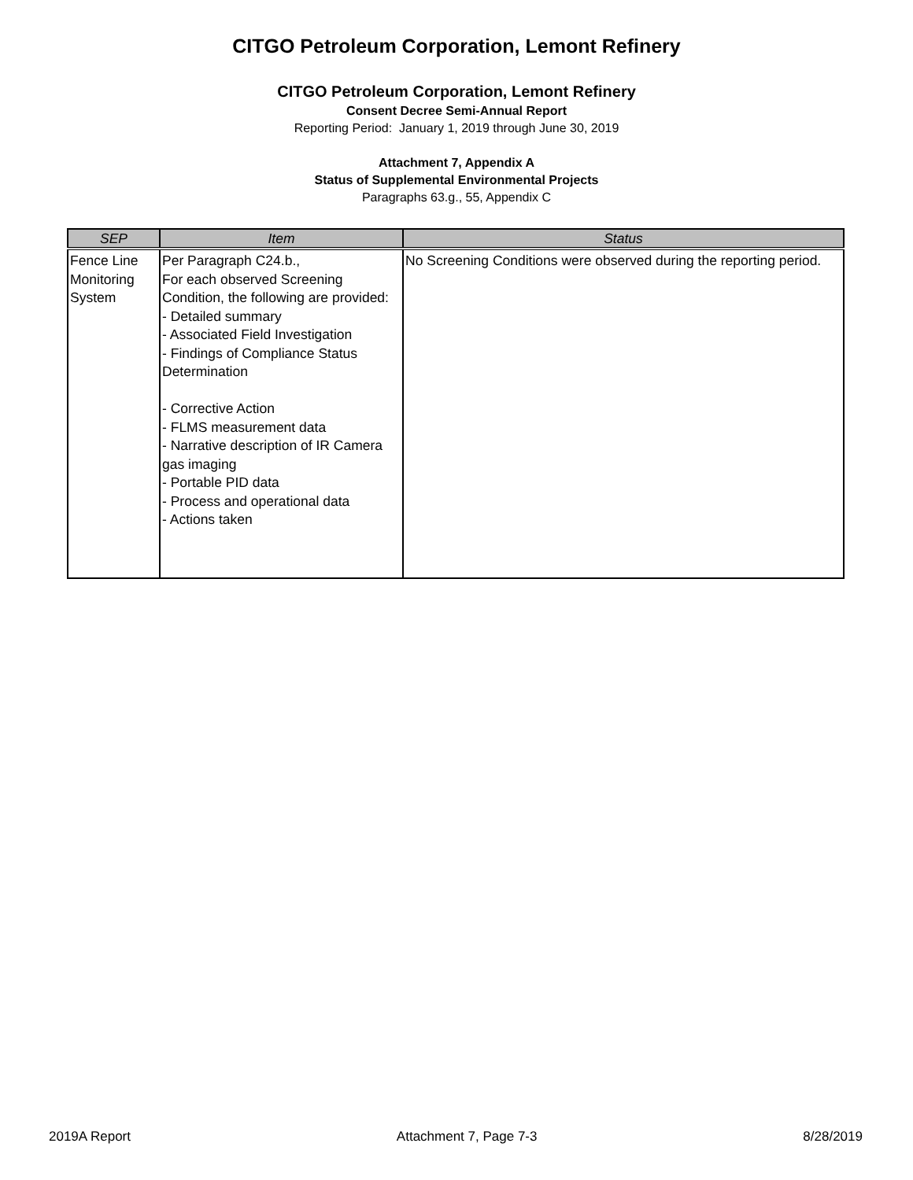CITGO Petroleum Corporation, Lemont Refinery
CITGO Petroleum Corporation, Lemont Refinery
Consent Decree Semi-Annual Report
Reporting Period: January 1, 2019 through June 30, 2019
Attachment 7, Appendix A
Status of Supplemental Environmental Projects
Paragraphs 63.g., 55, Appendix C
| SEP | Item | Status |
| --- | --- | --- |
| Fence Line Monitoring System | Per Paragraph C24.b., For each observed Screening Condition, the following are provided: - Detailed summary - Associated Field Investigation - Findings of Compliance Status Determination - Corrective Action - FLMS measurement data - Narrative description of IR Camera gas imaging - Portable PID data - Process and operational data - Actions taken | No Screening Conditions were observed during the reporting period. |
2019A Report Attachment 7, Page 7-3 8/28/2019